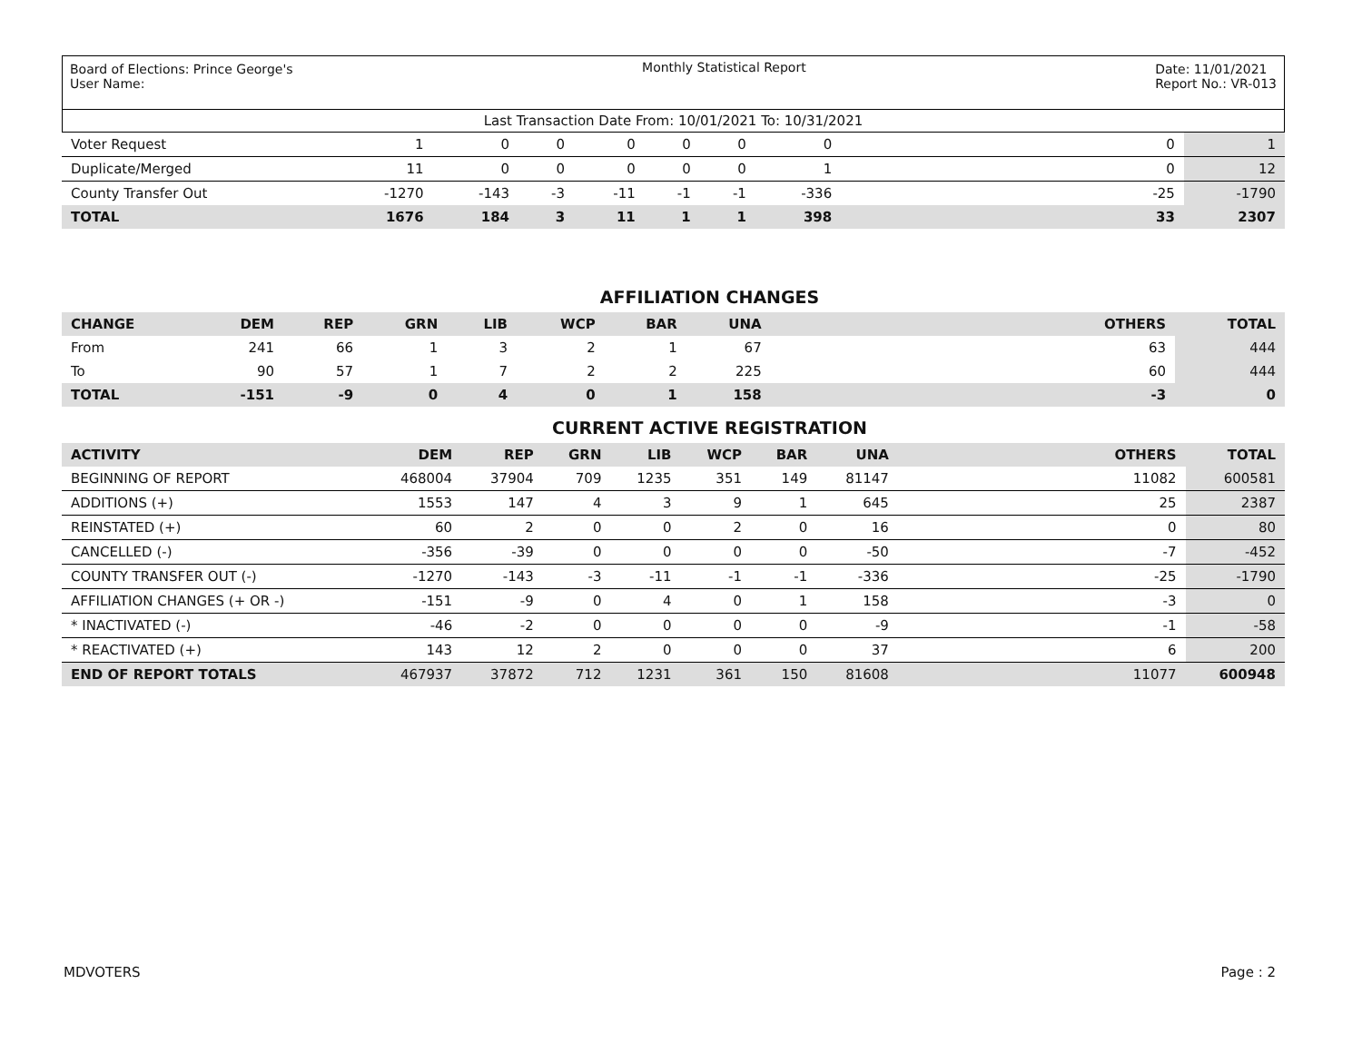Board of Elections: Prince George's
User Name:
Monthly Statistical Report Date: 11/01/2021
Report No.: VR-013
Last Transaction Date From: 10/01/2021 To: 10/31/2021
| Voter Request | 1 | 0 | 0 | 0 | 0 | 0 | 0 | | 0 | 1 |
| Duplicate/Merged | 11 | 0 | 0 | 0 | 0 | 0 | 1 | | 0 | 12 |
| County Transfer Out | -1270 | -143 | -3 | -11 | -1 | -1 | -336 | | -25 | -1790 |
| TOTAL | 1676 | 184 | 3 | 11 | 1 | 1 | 398 | | 33 | 2307 |
AFFILIATION CHANGES
| CHANGE | DEM | REP | GRN | LIB | WCP | BAR | UNA | | OTHERS | TOTAL |
| --- | --- | --- | --- | --- | --- | --- | --- | --- | --- | --- |
| From | 241 | 66 | 1 | 3 | 2 | 1 | 67 | | 63 | 444 |
| To | 90 | 57 | 1 | 7 | 2 | 2 | 225 | | 60 | 444 |
| TOTAL | -151 | -9 | 0 | 4 | 0 | 1 | 158 | | -3 | 0 |
CURRENT ACTIVE REGISTRATION
| ACTIVITY | DEM | REP | GRN | LIB | WCP | BAR | UNA | | OTHERS | TOTAL |
| --- | --- | --- | --- | --- | --- | --- | --- | --- | --- | --- |
| BEGINNING OF REPORT | 468004 | 37904 | 709 | 1235 | 351 | 149 | 81147 | | 11082 | 600581 |
| ADDITIONS (+) | 1553 | 147 | 4 | 3 | 9 | 1 | 645 | | 25 | 2387 |
| REINSTATED (+) | 60 | 2 | 0 | 0 | 2 | 0 | 16 | | 0 | 80 |
| CANCELLED (-) | -356 | -39 | 0 | 0 | 0 | 0 | -50 | | -7 | -452 |
| COUNTY TRANSFER OUT (-) | -1270 | -143 | -3 | -11 | -1 | -1 | -336 | | -25 | -1790 |
| AFFILIATION CHANGES (+ OR -) | -151 | -9 | 0 | 4 | 0 | 1 | 158 | | -3 | 0 |
| * INACTIVATED (-) | -46 | -2 | 0 | 0 | 0 | 0 | -9 | | -1 | -58 |
| * REACTIVATED (+) | 143 | 12 | 2 | 0 | 0 | 0 | 37 | | 6 | 200 |
| END OF REPORT TOTALS | 467937 | 37872 | 712 | 1231 | 361 | 150 | 81608 | | 11077 | 600948 |
MDVOTERS Page : 2